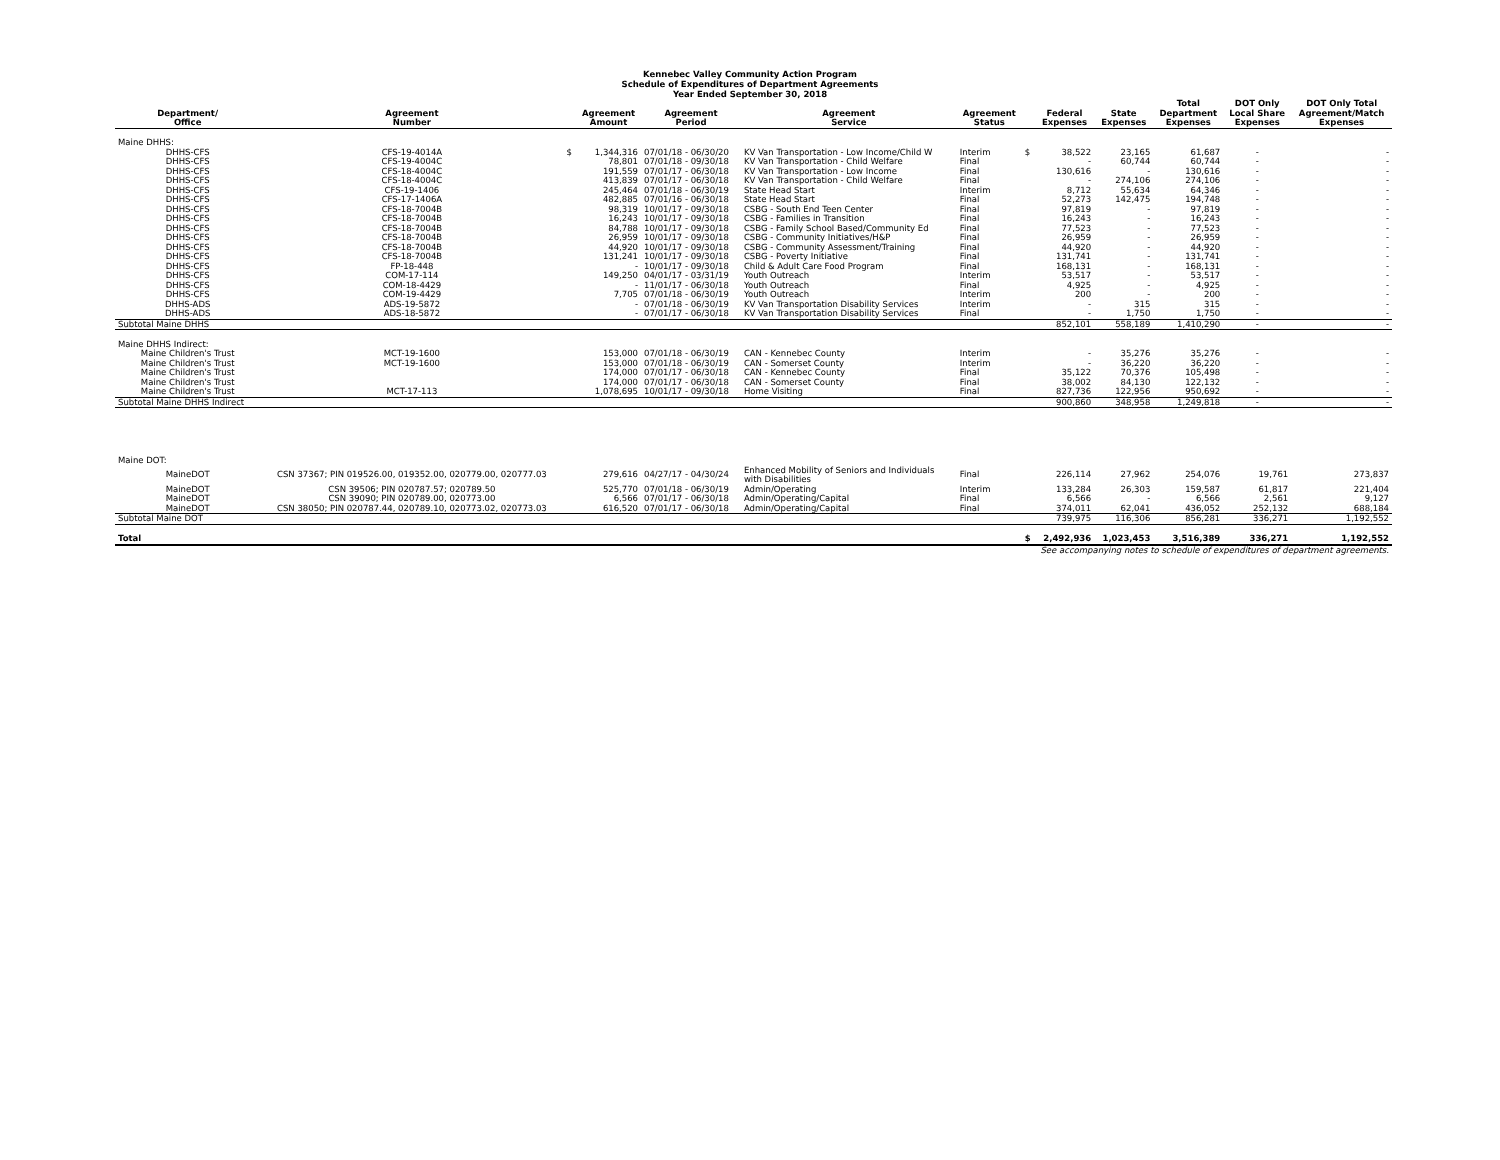Kennebec Valley Community Action Program
Schedule of Expenditures of Department Agreements
Year Ended September 30, 2018
| Department/ Office | Agreement Number | | Agreement Amount | Agreement Period | Agreement Service | Agreement Status | | Federal Expenses | State Expenses | Total Department Expenses | DOT Only Local Share Expenses | DOT Only Total Agreement/Match Expenses |
| --- | --- | --- | --- | --- | --- | --- | --- | --- | --- | --- | --- | --- |
| Maine DHHS: | | | | | | | | | | | | |
| DHHS-CFS | CFS-19-4014A | $ | 1,344,316 | 07/01/18 - 06/30/20 | KV Van Transportation - Low Income/Child W | Interim | $ | 38,522 | 23,165 | 61,687 | - | - |
| DHHS-CFS | CFS-19-4004C | | 78,801 | 07/01/18 - 09/30/18 | KV Van Transportation - Child Welfare | Final | | - | 60,744 | 60,744 | - | - |
| DHHS-CFS | CFS-18-4004C | | 191,559 | 07/01/17 - 06/30/18 | KV Van Transportation - Low Income | Final | | 130,616 | - | 130,616 | - | - |
| DHHS-CFS | CFS-18-4004C | | 413,839 | 07/01/17 - 06/30/18 | KV Van Transportation - Child Welfare | Final | | - | 274,106 | 274,106 | - | - |
| DHHS-CFS | CFS-19-1406 | | 245,464 | 07/01/18 - 06/30/19 | State Head Start | Interim | | 8,712 | 55,634 | 64,346 | - | - |
| DHHS-CFS | CFS-17-1406A | | 482,885 | 07/01/16 - 06/30/18 | State Head Start | Final | | 52,273 | 142,475 | 194,748 | - | - |
| DHHS-CFS | CFS-18-7004B | | 98,319 | 10/01/17 - 09/30/18 | CSBG - South End Teen Center | Final | | 97,819 | - | 97,819 | - | - |
| DHHS-CFS | CFS-18-7004B | | 16,243 | 10/01/17 - 09/30/18 | CSBG - Families in Transition | Final | | 16,243 | - | 16,243 | - | - |
| DHHS-CFS | CFS-18-7004B | | 84,788 | 10/01/17 - 09/30/18 | CSBG - Family School Based/Community Ed | Final | | 77,523 | - | 77,523 | - | - |
| DHHS-CFS | CFS-18-7004B | | 26,959 | 10/01/17 - 09/30/18 | CSBG - Community Initiatives/H&P | Final | | 26,959 | - | 26,959 | - | - |
| DHHS-CFS | CFS-18-7004B | | 44,920 | 10/01/17 - 09/30/18 | CSBG - Community Assessment/Training | Final | | 44,920 | - | 44,920 | - | - |
| DHHS-CFS | CFS-18-7004B | | 131,241 | 10/01/17 - 09/30/18 | CSBG - Poverty Initiative | Final | | 131,741 | - | 131,741 | - | - |
| DHHS-CFS | FP-18-448 | | - | 10/01/17 - 09/30/18 | Child & Adult Care Food Program | Final | | 168,131 | - | 168,131 | - | - |
| DHHS-CFS | COM-17-114 | | 149,250 | 04/01/17 - 03/31/19 | Youth Outreach | Interim | | 53,517 | - | 53,517 | - | - |
| DHHS-CFS | COM-18-4429 | | - | 11/01/17 - 06/30/18 | Youth Outreach | Final | | 4,925 | - | 4,925 | - | - |
| DHHS-CFS | COM-19-4429 | | 7,705 | 07/01/18 - 06/30/19 | Youth Outreach | Interim | | 200 | - | 200 | - | - |
| DHHS-ADS | ADS-19-5872 | | - | 07/01/18 - 06/30/19 | KV Van Transportation Disability Services | Interim | | - | 315 | 315 | - | - |
| DHHS-ADS | ADS-18-5872 | | - | 07/01/17 - 06/30/18 | KV Van Transportation Disability Services | Final | | - | 1,750 | 1,750 | - | - |
| Subtotal Maine DHHS | | | | | | | | 852,101 | 558,189 | 1,410,290 | - | - |
| Maine DHHS Indirect: | | | | | | | | | | | | |
| Maine Children's Trust | MCT-19-1600 | | 153,000 | 07/01/18 - 06/30/19 | CAN - Kennebec County | Interim | | - | 35,276 | 35,276 | - | - |
| Maine Children's Trust | MCT-19-1600 | | 153,000 | 07/01/18 - 06/30/19 | CAN - Somerset County | Interim | | - | 36,220 | 36,220 | - | - |
| Maine Children's Trust | | | 174,000 | 07/01/17 - 06/30/18 | CAN - Kennebec County | Final | | 35,122 | 70,376 | 105,498 | - | - |
| Maine Children's Trust | | | 174,000 | 07/01/17 - 06/30/18 | CAN - Somerset County | Final | | 38,002 | 84,130 | 122,132 | - | - |
| Maine Children's Trust | MCT-17-113 | | 1,078,695 | 10/01/17 - 09/30/18 | Home Visiting | Final | | 827,736 | 122,956 | 950,692 | - | - |
| Subtotal Maine DHHS Indirect | | | | | | | | 900,860 | 348,958 | 1,249,818 | - | - |
| Maine DOT: | | | | | | | | | | | | |
| MaineDOT | CSN 37367; PIN 019526.00, 019352.00, 020779.00, 020777.03 | | 279,616 | 04/27/17 - 04/30/24 | Enhanced Mobility of Seniors and Individuals with Disabilities | Final | | 226,114 | 27,962 | 254,076 | 19,761 | 273,837 |
| MaineDOT | CSN 39506; PIN 020787.57; 020789.50 | | 525,770 | 07/01/18 - 06/30/19 | Admin/Operating | Interim | | 133,284 | 26,303 | 159,587 | 61,817 | 221,404 |
| MaineDOT | CSN 39090; PIN 020789.00, 020773.00 | | 6,566 | 07/01/17 - 06/30/18 | Admin/Operating/Capital | Final | | 6,566 | - | 6,566 | 2,561 | 9,127 |
| MaineDOT | CSN 38050; PIN 020787.44, 020789.10, 020773.02, 020773.03 | | 616,520 | 07/01/17 - 06/30/18 | Admin/Operating/Capital | Final | | 374,011 | 62,041 | 436,052 | 252,132 | 688,184 |
| Subtotal Maine DOT | | | | | | | | 739,975 | 116,306 | 856,281 | 336,271 | 1,192,552 |
| Total | | | | | | | $ | 2,492,936 | 1,023,453 | 3,516,389 | 336,271 | 1,192,552 |
| See accompanying notes to schedule of expenditures of department agreements. | | | | | | | | | | | | |